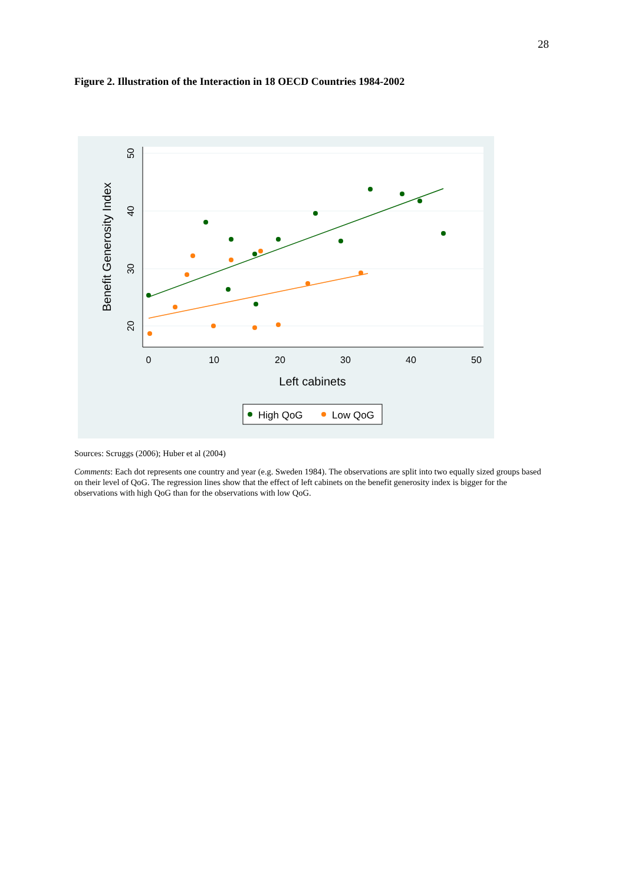28
Figure 2. Illustration of the Interaction in 18 OECD Countries 1984-2002
0
10
20
30
40
50
50
40
30
20
Left cabinets
Benefit Generosity Index
High QoG
Low QoG
Sources: Scruggs (2006); Huber et al (2004)
Comments: Each dot represents one country and year (e.g. Sweden 1984). The observations are split into two equally sized groups based on their level of QoG. The regression lines show that the effect of left cabinets on the benefit generosity index is bigger for the observations with high QoG than for the observations with low QoG.